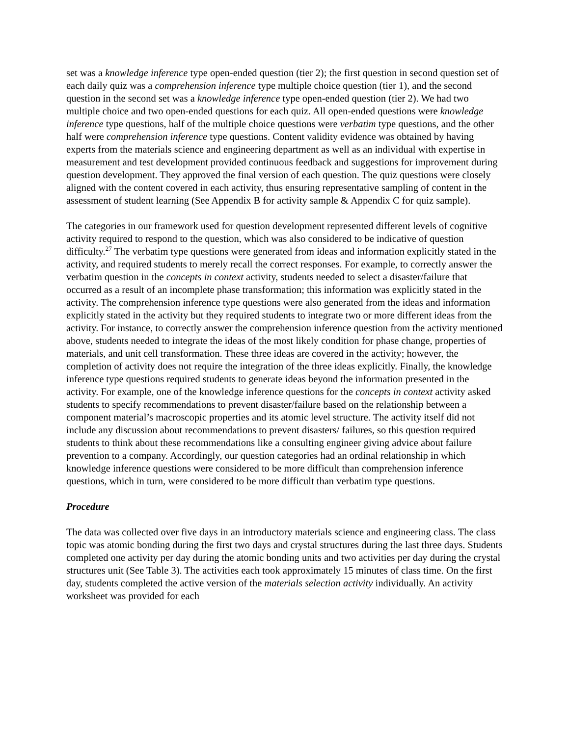set was a knowledge inference type open-ended question (tier 2); the first question in second question set of each daily quiz was a comprehension inference type multiple choice question (tier 1), and the second question in the second set was a knowledge inference type open-ended question (tier 2). We had two multiple choice and two open-ended questions for each quiz. All open-ended questions were knowledge inference type questions, half of the multiple choice questions were verbatim type questions, and the other half were comprehension inference type questions. Content validity evidence was obtained by having experts from the materials science and engineering department as well as an individual with expertise in measurement and test development provided continuous feedback and suggestions for improvement during question development. They approved the final version of each question. The quiz questions were closely aligned with the content covered in each activity, thus ensuring representative sampling of content in the assessment of student learning (See Appendix B for activity sample & Appendix C for quiz sample).
The categories in our framework used for question development represented different levels of cognitive activity required to respond to the question, which was also considered to be indicative of question difficulty.<sup>27</sup> The verbatim type questions were generated from ideas and information explicitly stated in the activity, and required students to merely recall the correct responses. For example, to correctly answer the verbatim question in the concepts in context activity, students needed to select a disaster/failure that occurred as a result of an incomplete phase transformation; this information was explicitly stated in the activity. The comprehension inference type questions were also generated from the ideas and information explicitly stated in the activity but they required students to integrate two or more different ideas from the activity. For instance, to correctly answer the comprehension inference question from the activity mentioned above, students needed to integrate the ideas of the most likely condition for phase change, properties of materials, and unit cell transformation. These three ideas are covered in the activity; however, the completion of activity does not require the integration of the three ideas explicitly. Finally, the knowledge inference type questions required students to generate ideas beyond the information presented in the activity. For example, one of the knowledge inference questions for the concepts in context activity asked students to specify recommendations to prevent disaster/failure based on the relationship between a component material’s macroscopic properties and its atomic level structure. The activity itself did not include any discussion about recommendations to prevent disasters/ failures, so this question required students to think about these recommendations like a consulting engineer giving advice about failure prevention to a company. Accordingly, our question categories had an ordinal relationship in which knowledge inference questions were considered to be more difficult than comprehension inference questions, which in turn, were considered to be more difficult than verbatim type questions.
Procedure
The data was collected over five days in an introductory materials science and engineering class. The class topic was atomic bonding during the first two days and crystal structures during the last three days. Students completed one activity per day during the atomic bonding units and two activities per day during the crystal structures unit (See Table 3). The activities each took approximately 15 minutes of class time. On the first day, students completed the active version of the materials selection activity individually. An activity worksheet was provided for each